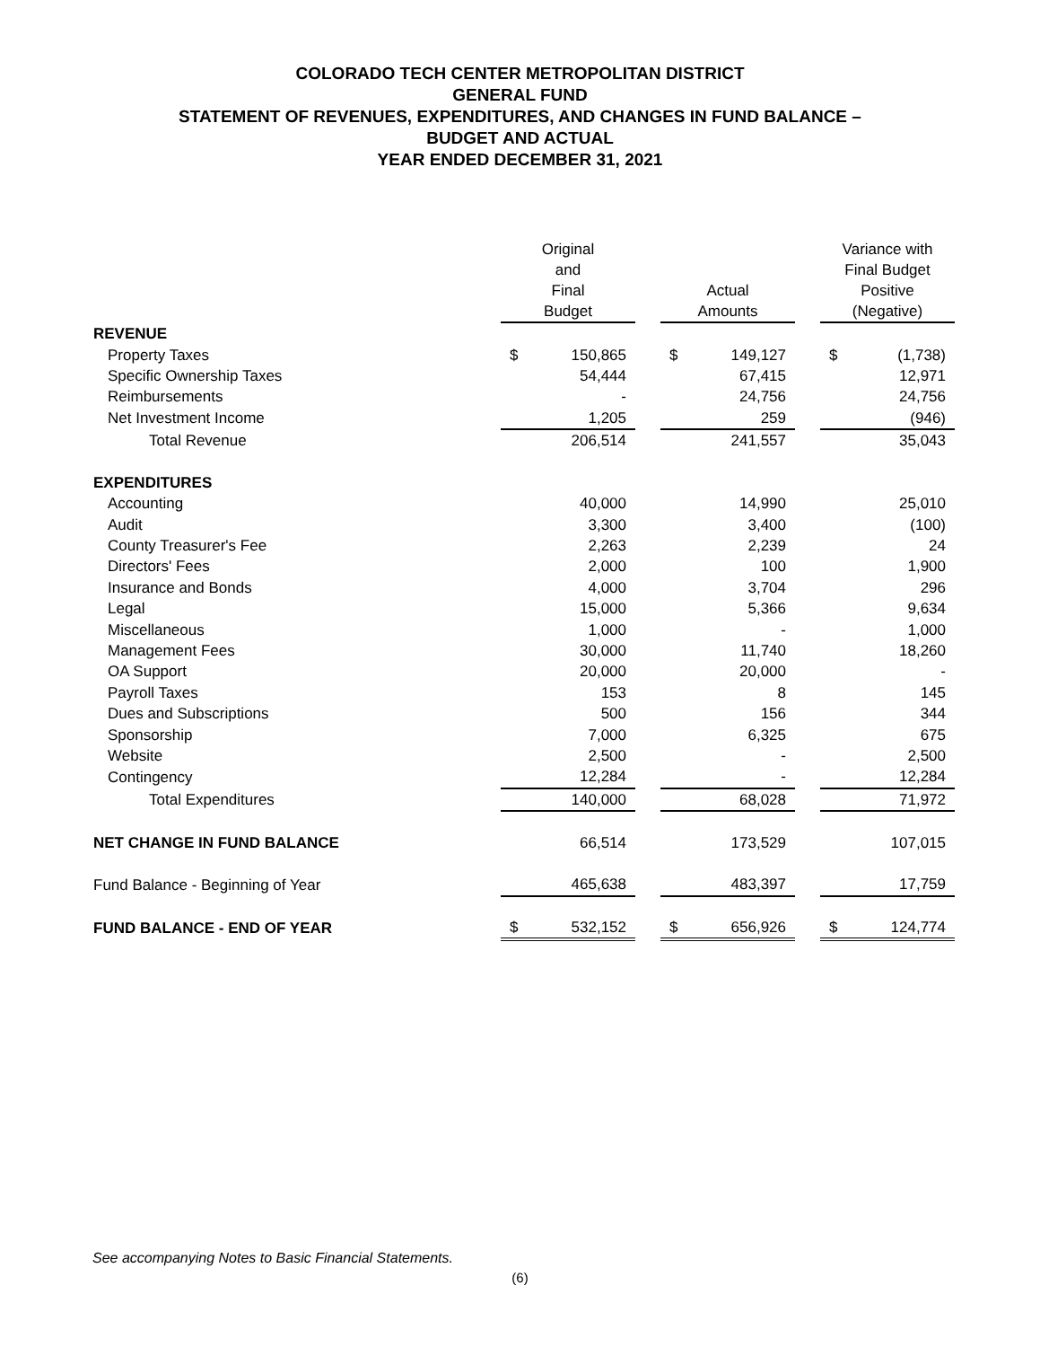COLORADO TECH CENTER METROPOLITAN DISTRICT
GENERAL FUND
STATEMENT OF REVENUES, EXPENDITURES, AND CHANGES IN FUND BALANCE –
BUDGET AND ACTUAL
YEAR ENDED DECEMBER 31, 2021
| | Original and Final Budget | | | Actual Amounts | | | Variance with Final Budget Positive (Negative) | |
| --- | --- | --- | --- | --- | --- | --- | --- | --- |
| REVENUE | | | | | | | | |
| Property Taxes | $ | 150,865 | | $ | 149,127 | | $ | (1,738) |
| Specific Ownership Taxes | | 54,444 | | | 67,415 | | | 12,971 |
| Reimbursements | | - | | | 24,756 | | | 24,756 |
| Net Investment Income | | 1,205 | | | 259 | | | (946) |
| Total Revenue | | 206,514 | | | 241,557 | | | 35,043 |
| EXPENDITURES | | | | | | | | |
| Accounting | | 40,000 | | | 14,990 | | | 25,010 |
| Audit | | 3,300 | | | 3,400 | | | (100) |
| County Treasurer's Fee | | 2,263 | | | 2,239 | | | 24 |
| Directors' Fees | | 2,000 | | | 100 | | | 1,900 |
| Insurance and Bonds | | 4,000 | | | 3,704 | | | 296 |
| Legal | | 15,000 | | | 5,366 | | | 9,634 |
| Miscellaneous | | 1,000 | | | - | | | 1,000 |
| Management Fees | | 30,000 | | | 11,740 | | | 18,260 |
| OA Support | | 20,000 | | | 20,000 | | | - |
| Payroll Taxes | | 153 | | | 8 | | | 145 |
| Dues and Subscriptions | | 500 | | | 156 | | | 344 |
| Sponsorship | | 7,000 | | | 6,325 | | | 675 |
| Website | | 2,500 | | | - | | | 2,500 |
| Contingency | | 12,284 | | | - | | | 12,284 |
| Total Expenditures | | 140,000 | | | 68,028 | | | 71,972 |
| NET CHANGE IN FUND BALANCE | | 66,514 | | | 173,529 | | | 107,015 |
| Fund Balance - Beginning of Year | | 465,638 | | | 483,397 | | | 17,759 |
| FUND BALANCE - END OF YEAR | $ | 532,152 | | $ | 656,926 | | $ | 124,774 |
See accompanying Notes to Basic Financial Statements.
(6)